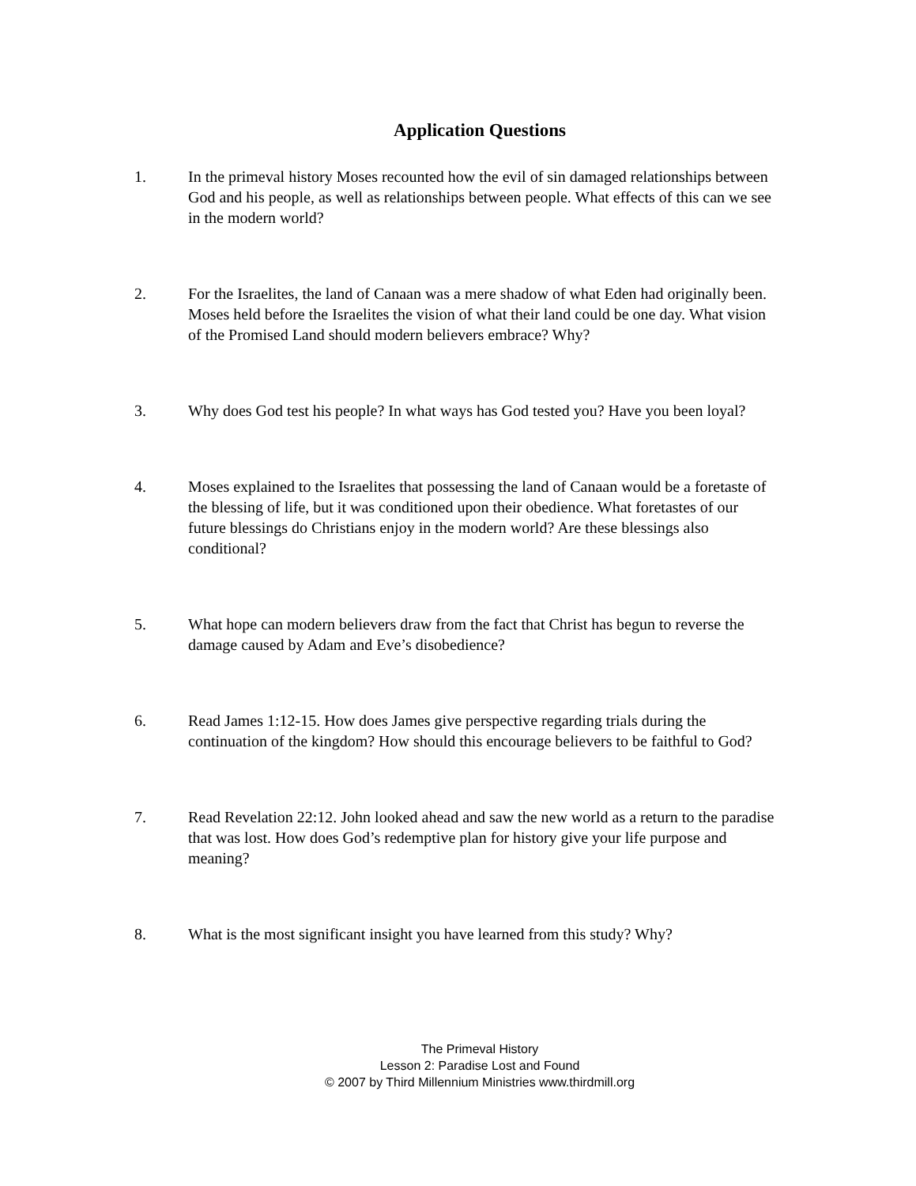Application Questions
1. In the primeval history Moses recounted how the evil of sin damaged relationships between God and his people, as well as relationships between people. What effects of this can we see in the modern world?
2. For the Israelites, the land of Canaan was a mere shadow of what Eden had originally been. Moses held before the Israelites the vision of what their land could be one day. What vision of the Promised Land should modern believers embrace? Why?
3. Why does God test his people? In what ways has God tested you? Have you been loyal?
4. Moses explained to the Israelites that possessing the land of Canaan would be a foretaste of the blessing of life, but it was conditioned upon their obedience. What foretastes of our future blessings do Christians enjoy in the modern world? Are these blessings also conditional?
5. What hope can modern believers draw from the fact that Christ has begun to reverse the damage caused by Adam and Eve’s disobedience?
6. Read James 1:12-15. How does James give perspective regarding trials during the continuation of the kingdom? How should this encourage believers to be faithful to God?
7. Read Revelation 22:12. John looked ahead and saw the new world as a return to the paradise that was lost. How does God’s redemptive plan for history give your life purpose and meaning?
8. What is the most significant insight you have learned from this study? Why?
The Primeval History
Lesson 2: Paradise Lost and Found
© 2007 by Third Millennium Ministries www.thirdmill.org